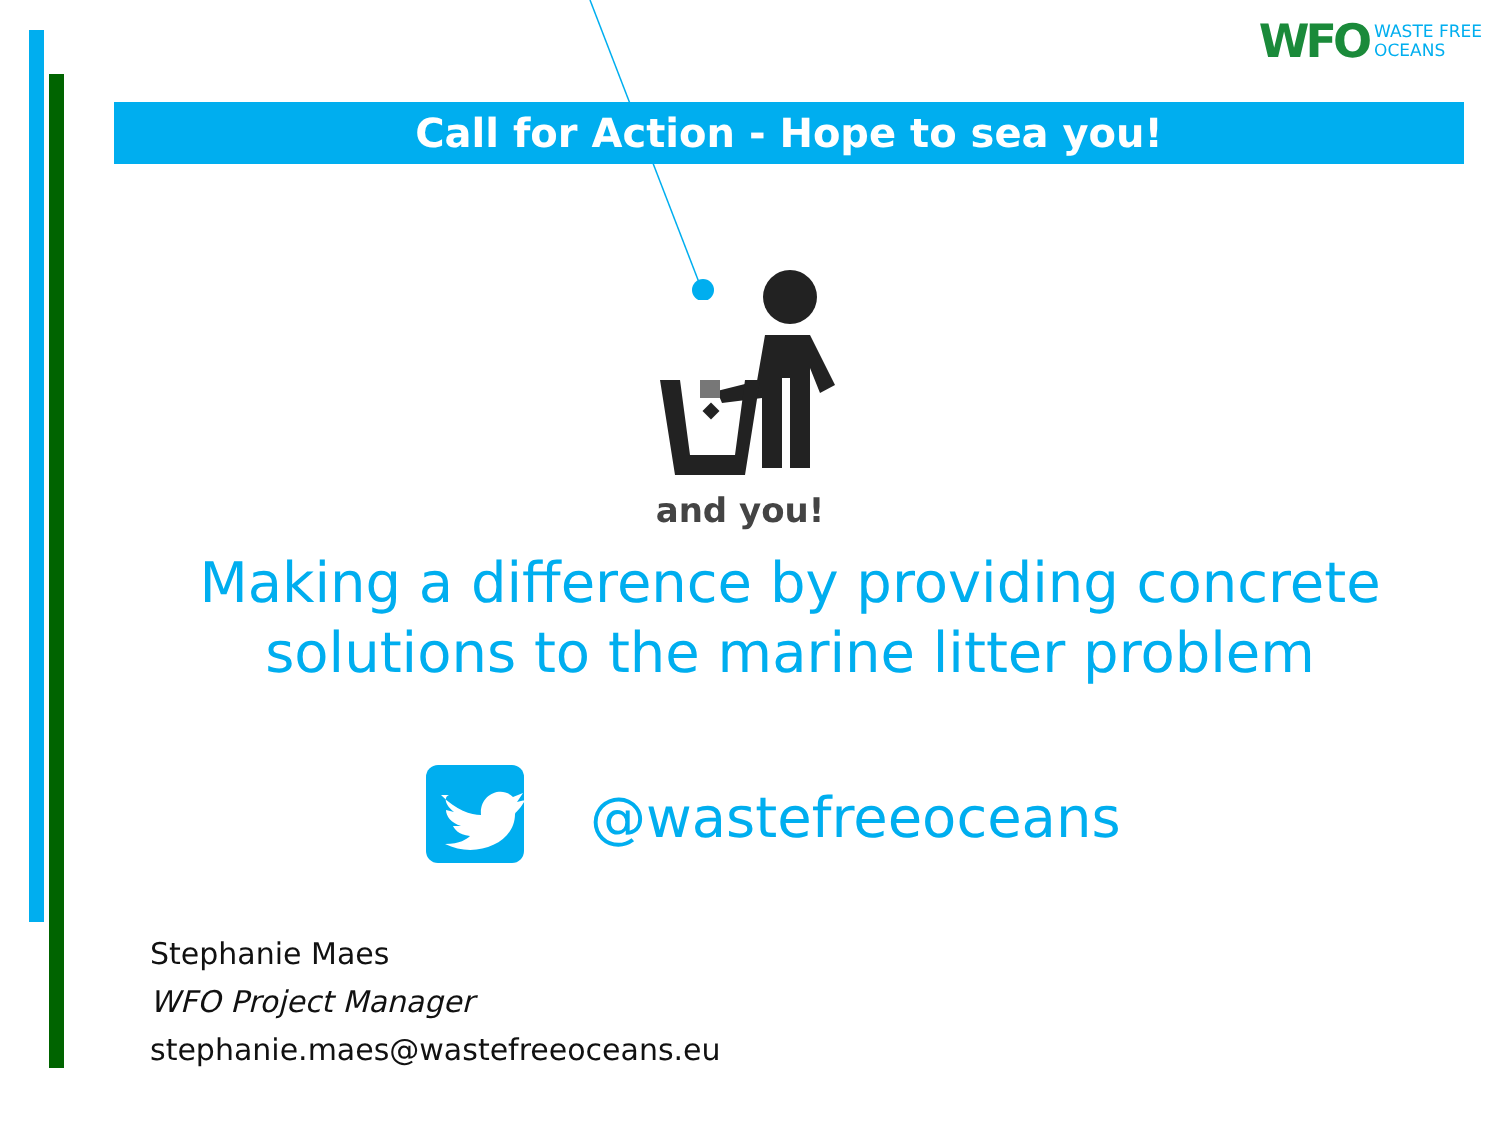WFO WASTE FREE
OCEANS
Call for Action - Hope to sea you!
and you!
Making a difference by providing concrete solutions to the marine litter problem
@wastefreeoceans
Stephanie Maes
WFO Project Manager
stephanie.maes@wastefreeoceans.eu